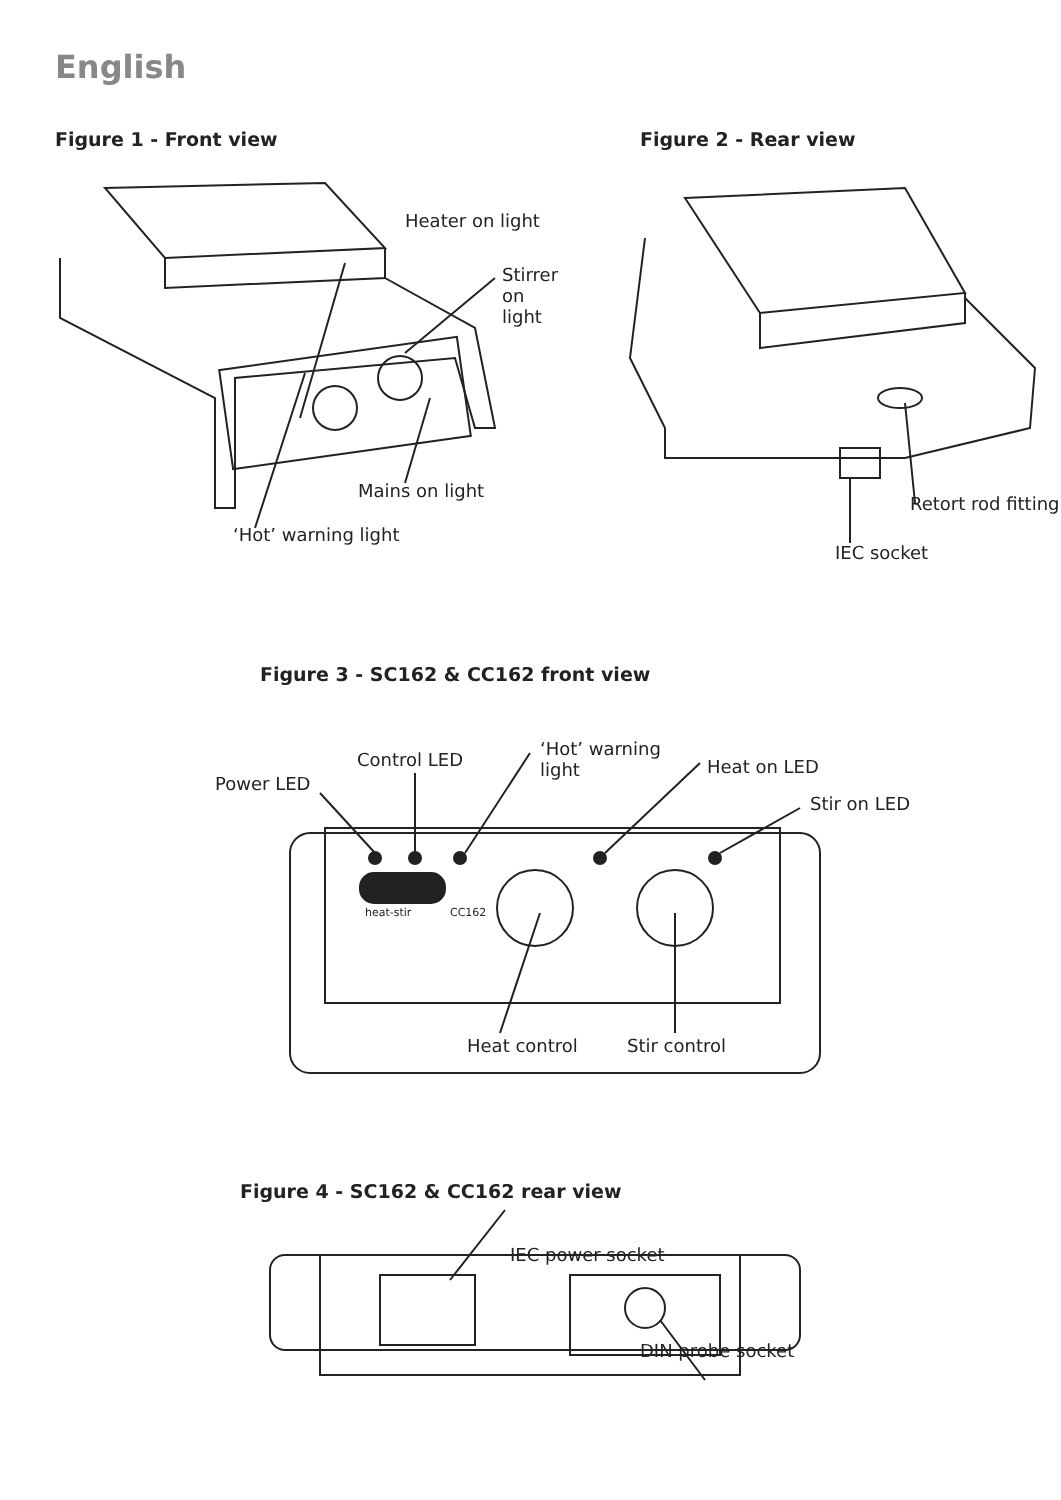English
Figure 1 - Front view
Heater on light
Stirrer
on
light
Mains on light
‘Hot’ warning light
Figure 2 - Rear view
Retort rod fitting
IEC socket
Figure 3 - SC162 & CC162 front view
Power LED
Control LED
‘Hot’ warning
light
Heat on LED
Stir on LED
heat-stir CC162
Heat control Stir control
Figure 4 - SC162 & CC162 rear view
IEC power socket
DIN probe socket